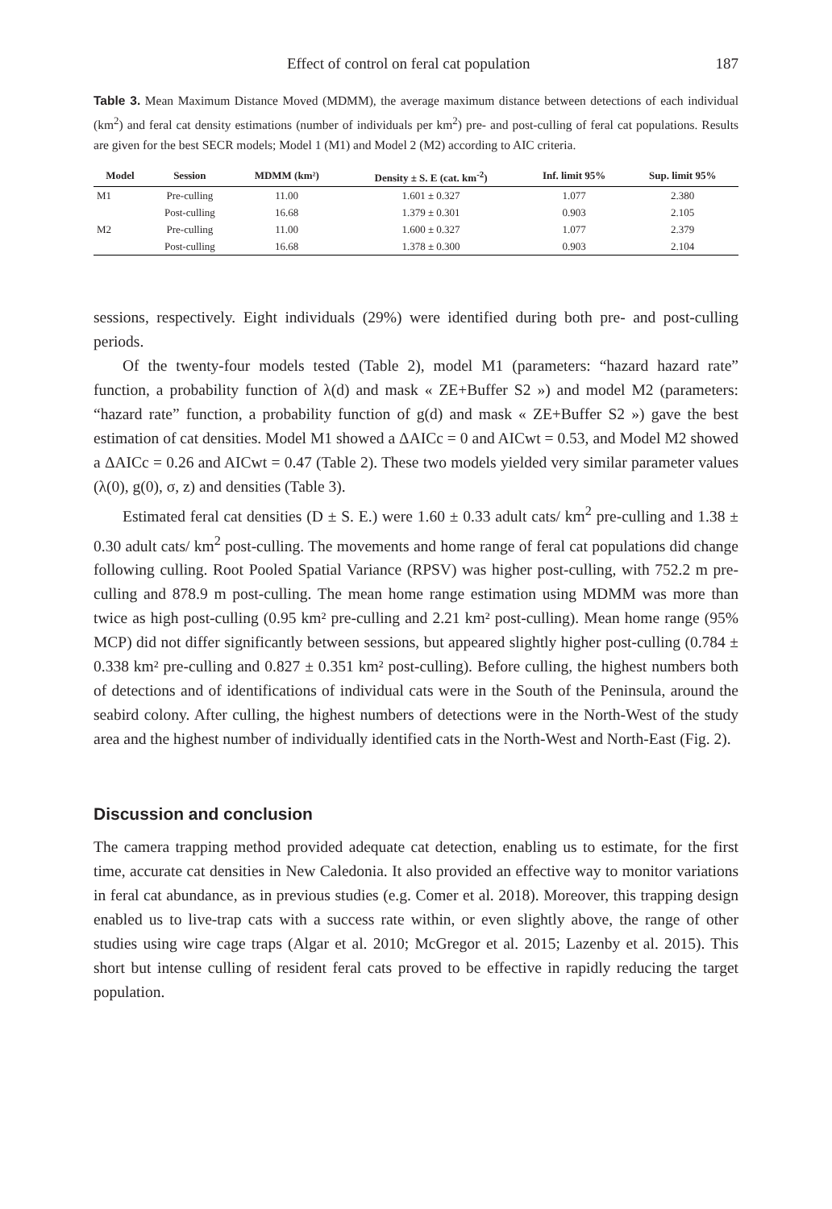Effect of control on feral cat population 187
Table 3. Mean Maximum Distance Moved (MDMM), the average maximum distance between detections of each individual (km<sup>2</sup>) and feral cat density estimations (number of individuals per km<sup>2</sup>) pre- and post-culling of feral cat populations. Results are given for the best SECR models; Model 1 (M1) and Model 2 (M2) according to AIC criteria.
| Model | Session | MDMM (km²) | Density ± S. E (cat. km<sup>-2</sup>) | Inf. limit 95% | Sup. limit 95% |
| --- | --- | --- | --- | --- | --- |
| M1 | Pre-culling | 11.00 | 1.601 ± 0.327 | 1.077 | 2.380 |
| | Post-culling | 16.68 | 1.379 ± 0.301 | 0.903 | 2.105 |
| M2 | Pre-culling | 11.00 | 1.600 ± 0.327 | 1.077 | 2.379 |
| | Post-culling | 16.68 | 1.378 ± 0.300 | 0.903 | 2.104 |
sessions, respectively. Eight individuals (29%) were identified during both pre- and post-culling periods.
Of the twenty-four models tested (Table 2), model M1 (parameters: “hazard hazard rate” function, a probability function of λ(d) and mask « ZE+Buffer S2 ») and model M2 (parameters: “hazard rate” function, a probability function of g(d) and mask « ZE+Buffer S2 ») gave the best estimation of cat densities. Model M1 showed a ΔAICc = 0 and AICwt = 0.53, and Model M2 showed a ΔAICc = 0.26 and AICwt = 0.47 (Table 2). These two models yielded very similar parameter values (λ(0), g(0), σ, z) and densities (Table 3).
Estimated feral cat densities (D ± S. E.) were 1.60 ± 0.33 adult cats/ km<sup>2</sup> pre-culling and 1.38 ± 0.30 adult cats/ km<sup>2</sup> post-culling. The movements and home range of feral cat populations did change following culling. Root Pooled Spatial Variance (RPSV) was higher post-culling, with 752.2 m pre-culling and 878.9 m post-culling. The mean home range estimation using MDMM was more than twice as high post-culling (0.95 km² pre-culling and 2.21 km² post-culling). Mean home range (95% MCP) did not differ significantly between sessions, but appeared slightly higher post-culling (0.784 ± 0.338 km² pre-culling and 0.827 ± 0.351 km² post-culling). Before culling, the highest numbers both of detections and of identifications of individual cats were in the South of the Peninsula, around the seabird colony. After culling, the highest numbers of detections were in the North-West of the study area and the highest number of individually identified cats in the North-West and North-East (Fig. 2).
Discussion and conclusion
The camera trapping method provided adequate cat detection, enabling us to estimate, for the first time, accurate cat densities in New Caledonia. It also provided an effective way to monitor variations in feral cat abundance, as in previous studies (e.g. Comer et al. 2018). Moreover, this trapping design enabled us to live-trap cats with a success rate within, or even slightly above, the range of other studies using wire cage traps (Algar et al. 2010; McGregor et al. 2015; Lazenby et al. 2015). This short but intense culling of resident feral cats proved to be effective in rapidly reducing the target population.